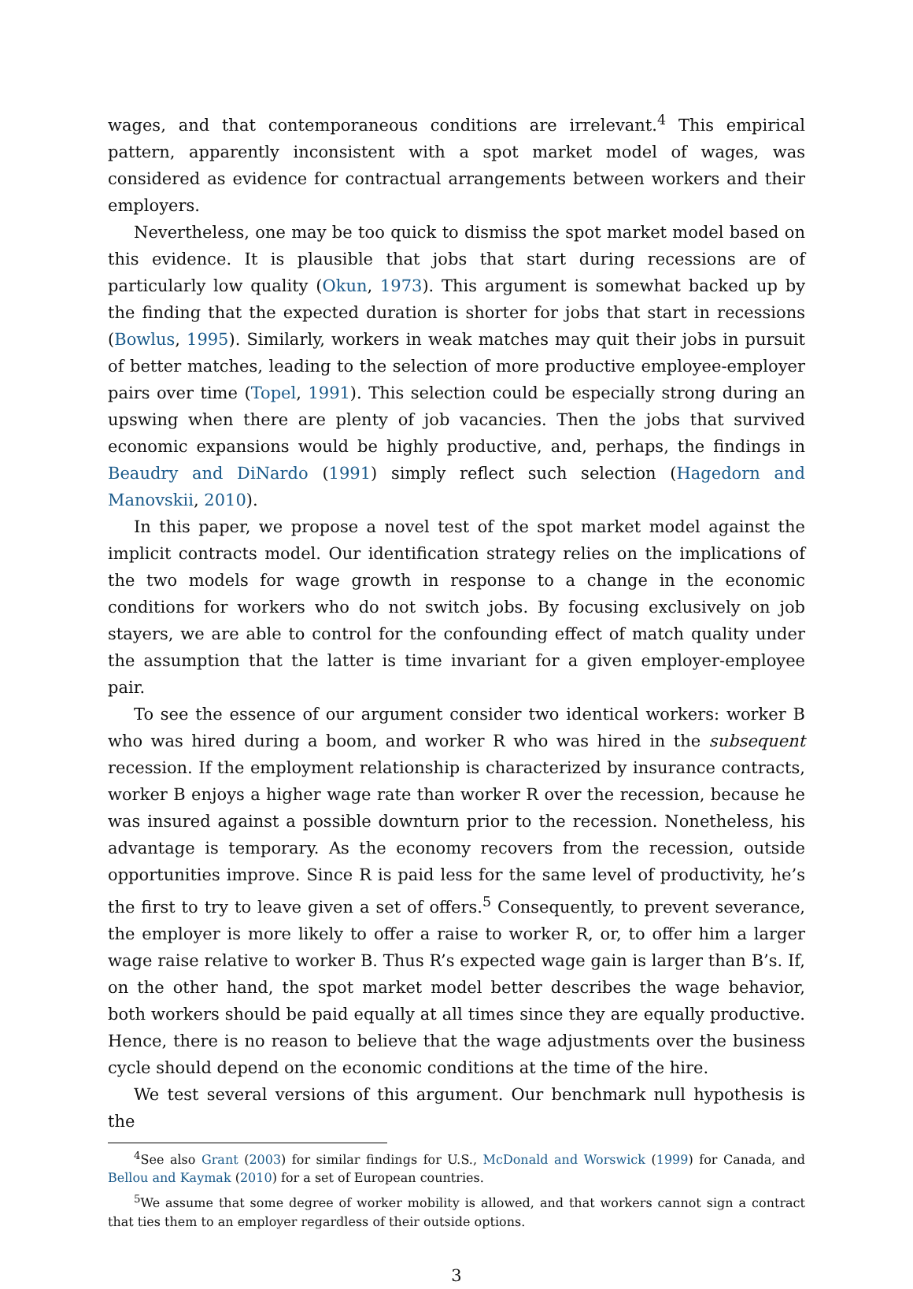wages, and that contemporaneous conditions are irrelevant.<sup>4</sup> This empirical pattern, apparently inconsistent with a spot market model of wages, was considered as evidence for contractual arrangements between workers and their employers.
Nevertheless, one may be too quick to dismiss the spot market model based on this evidence. It is plausible that jobs that start during recessions are of particularly low quality (Okun, 1973). This argument is somewhat backed up by the finding that the expected duration is shorter for jobs that start in recessions (Bowlus, 1995). Similarly, workers in weak matches may quit their jobs in pursuit of better matches, leading to the selection of more productive employee-employer pairs over time (Topel, 1991). This selection could be especially strong during an upswing when there are plenty of job vacancies. Then the jobs that survived economic expansions would be highly productive, and, perhaps, the findings in Beaudry and DiNardo (1991) simply reflect such selection (Hagedorn and Manovskii, 2010).
In this paper, we propose a novel test of the spot market model against the implicit contracts model. Our identification strategy relies on the implications of the two models for wage growth in response to a change in the economic conditions for workers who do not switch jobs. By focusing exclusively on job stayers, we are able to control for the confounding effect of match quality under the assumption that the latter is time invariant for a given employer-employee pair.
To see the essence of our argument consider two identical workers: worker B who was hired during a boom, and worker R who was hired in the subsequent recession. If the employment relationship is characterized by insurance contracts, worker B enjoys a higher wage rate than worker R over the recession, because he was insured against a possible downturn prior to the recession. Nonetheless, his advantage is temporary. As the economy recovers from the recession, outside opportunities improve. Since R is paid less for the same level of productivity, he’s the first to try to leave given a set of offers.<sup>5</sup> Consequently, to prevent severance, the employer is more likely to offer a raise to worker R, or, to offer him a larger wage raise relative to worker B. Thus R’s expected wage gain is larger than B’s. If, on the other hand, the spot market model better describes the wage behavior, both workers should be paid equally at all times since they are equally productive. Hence, there is no reason to believe that the wage adjustments over the business cycle should depend on the economic conditions at the time of the hire.
We test several versions of this argument. Our benchmark null hypothesis is the
<sup>4</sup> See also Grant (2003) for similar findings for U.S., McDonald and Worswick (1999) for Canada, and Bellou and Kaymak (2010) for a set of European countries.
<sup>5</sup> We assume that some degree of worker mobility is allowed, and that workers cannot sign a contract that ties them to an employer regardless of their outside options.
3